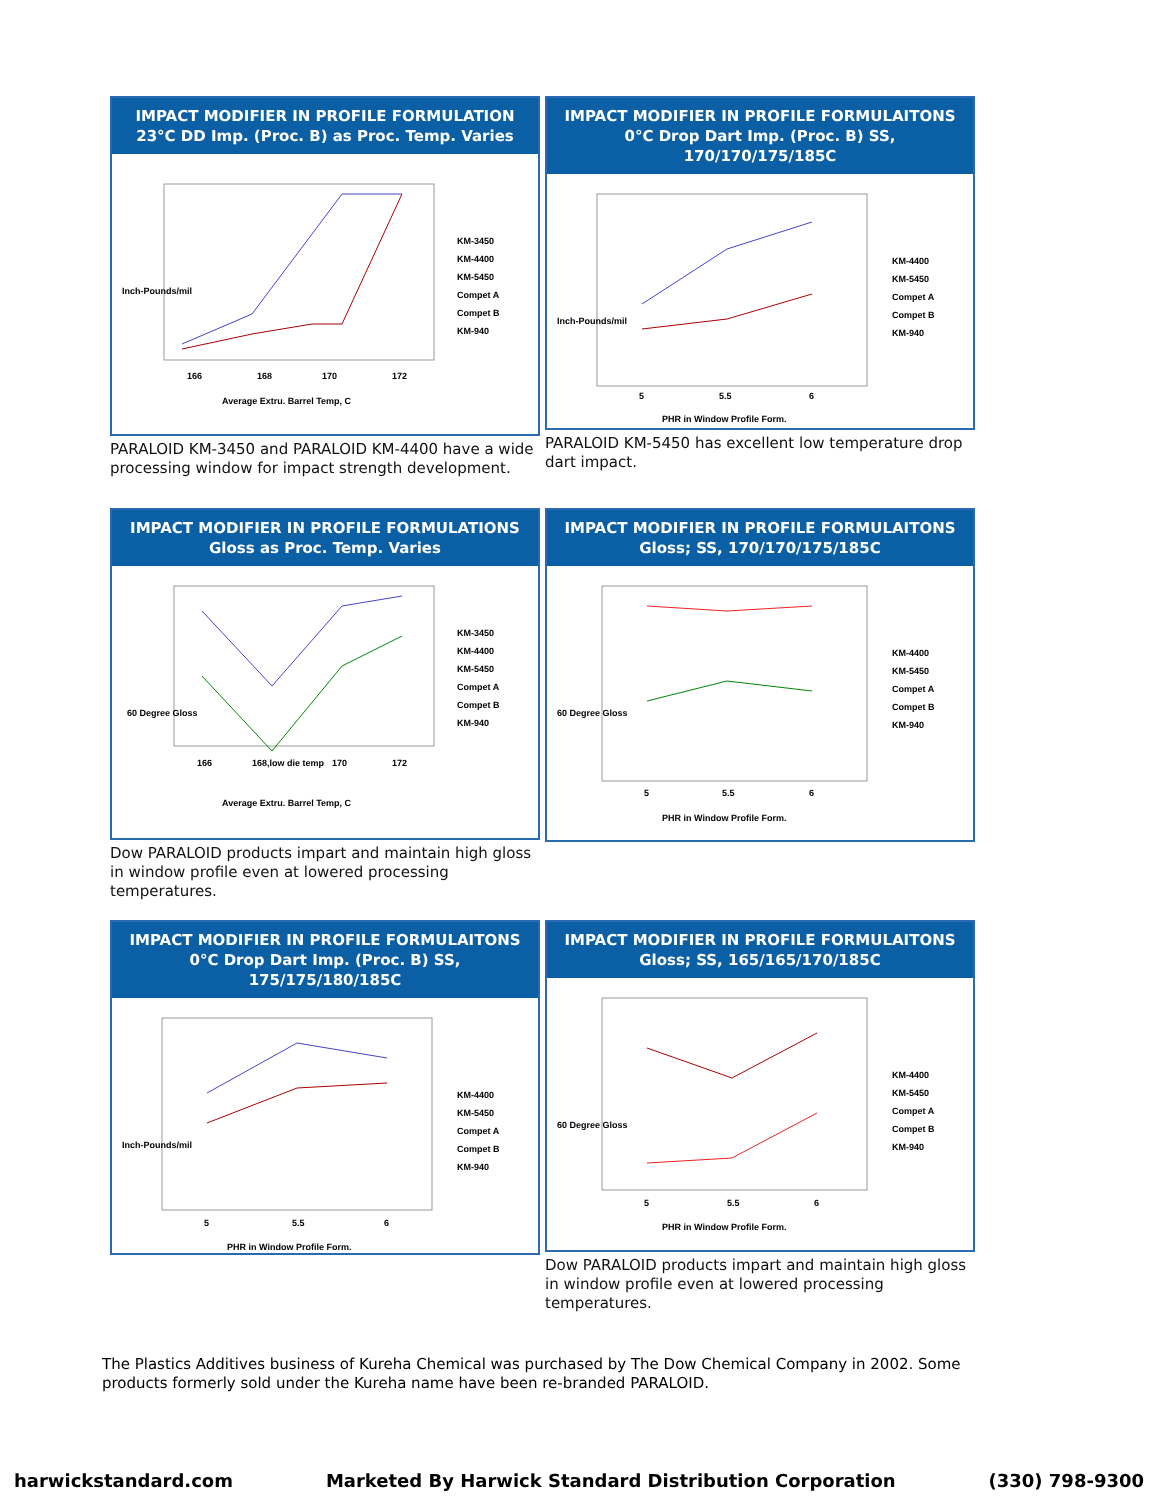IMPACT MODIFIER IN PROFILE FORMULATION
23°C DD Imp. (Proc. B) as Proc. Temp. Varies
Inch-Pounds/mil
166
168
170
172
Average Extru. Barrel Temp, C
KM-3450
KM-4400
KM-5450
Compet A
Compet B
KM-940
PARALOID KM-3450 and PARALOID KM-4400 have a wide processing window for impact strength development.
IMPACT MODIFIER IN PROFILE FORMULAITONS
0°C Drop Dart Imp. (Proc. B) SS, 170/170/175/185C
Inch-Pounds/mil
5
5.5
6
PHR in Window Profile Form.
KM-4400
KM-5450
Compet A
Compet B
KM-940
PARALOID KM-5450 has excellent low temperature drop dart impact.
IMPACT MODIFIER IN PROFILE FORMULATIONS
Gloss as Proc. Temp. Varies
60 Degree Gloss
166
168,low die temp
170
172
Average Extru. Barrel Temp, C
KM-3450
KM-4400
KM-5450
Compet A
Compet B
KM-940
Dow PARALOID products impart and maintain high gloss in window profile even at lowered processing temperatures.
IMPACT MODIFIER IN PROFILE FORMULAITONS
Gloss; SS, 170/170/175/185C
60 Degree Gloss
5
5.5
6
PHR in Window Profile Form.
KM-4400
KM-5450
Compet A
Compet B
KM-940
IMPACT MODIFIER IN PROFILE FORMULAITONS
0°C Drop Dart Imp. (Proc. B) SS, 175/175/180/185C
Inch-Pounds/mil
5
5.5
6
PHR in Window Profile Form.
KM-4400
KM-5450
Compet A
Compet B
KM-940
IMPACT MODIFIER IN PROFILE FORMULAITONS
Gloss; SS, 165/165/170/185C
60 Degree Gloss
5
5.5
6
PHR in Window Profile Form.
KM-4400
KM-5450
Compet A
Compet B
KM-940
Dow PARALOID products impart and maintain high gloss in window profile even at lowered processing temperatures.
The Plastics Additives business of Kureha Chemical was purchased by The Dow Chemical Company in 2002. Some products formerly sold under the Kureha name have been re-branded PARALOID.
harwickstandard.com Marketed By Harwick Standard Distribution Corporation (330) 798-9300